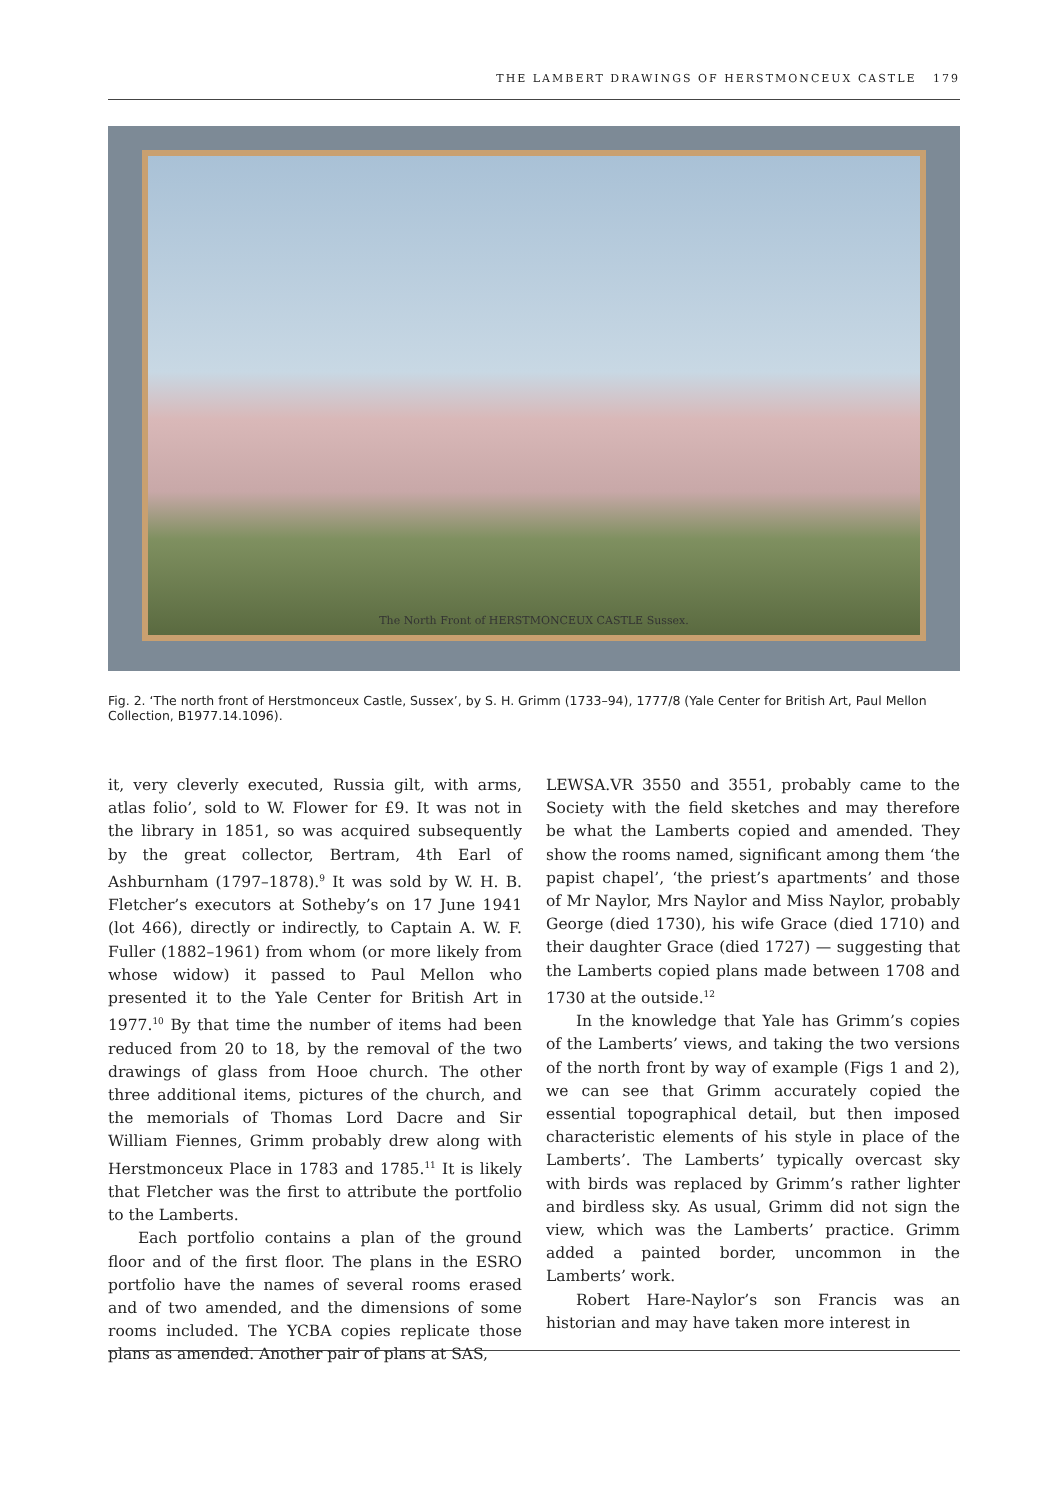THE LAMBERT DRAWINGS OF HERSTMONCEUX CASTLE 179
The North Front of HERSTMONCEUX CASTLE Sussex.
Fig. 2. ‘The north front of Herstmonceux Castle, Sussex’, by S. H. Grimm (1733–94), 1777/8 (Yale Center for British Art, Paul Mellon Collection, B1977.14.1096).
it, very cleverly executed, Russia gilt, with arms, atlas folio’, sold to W. Flower for £9. It was not in the library in 1851, so was acquired subsequently by the great collector, Bertram, 4th Earl of Ashburnham (1797–1878).<sup>9</sup> It was sold by W. H. B. Fletcher’s executors at Sotheby’s on 17 June 1941 (lot 466), directly or indirectly, to Captain A. W. F. Fuller (1882–1961) from whom (or more likely from whose widow) it passed to Paul Mellon who presented it to the Yale Center for British Art in 1977.<sup>10</sup> By that time the number of items had been reduced from 20 to 18, by the removal of the two drawings of glass from Hooe church. The other three additional items, pictures of the church, and the memorials of Thomas Lord Dacre and Sir William Fiennes, Grimm probably drew along with Herstmonceux Place in 1783 and 1785.<sup>11</sup> It is likely that Fletcher was the first to attribute the portfolio to the Lamberts.
Each portfolio contains a plan of the ground floor and of the first floor. The plans in the ESRO portfolio have the names of several rooms erased and of two amended, and the dimensions of some rooms included. The YCBA copies replicate those plans as amended. Another pair of plans at SAS,
LEWSA.VR 3550 and 3551, probably came to the Society with the field sketches and may therefore be what the Lamberts copied and amended. They show the rooms named, significant among them ‘the papist chapel’, ‘the priest’s apartments’ and those of Mr Naylor, Mrs Naylor and Miss Naylor, probably George (died 1730), his wife Grace (died 1710) and their daughter Grace (died 1727) — suggesting that the Lamberts copied plans made between 1708 and 1730 at the outside.<sup>12</sup>
In the knowledge that Yale has Grimm’s copies of the Lamberts’ views, and taking the two versions of the north front by way of example (Figs 1 and 2), we can see that Grimm accurately copied the essential topographical detail, but then imposed characteristic elements of his style in place of the Lamberts’. The Lamberts’ typically overcast sky with birds was replaced by Grimm’s rather lighter and birdless sky. As usual, Grimm did not sign the view, which was the Lamberts’ practice. Grimm added a painted border, uncommon in the Lamberts’ work.
Robert Hare-Naylor’s son Francis was an historian and may have taken more interest in